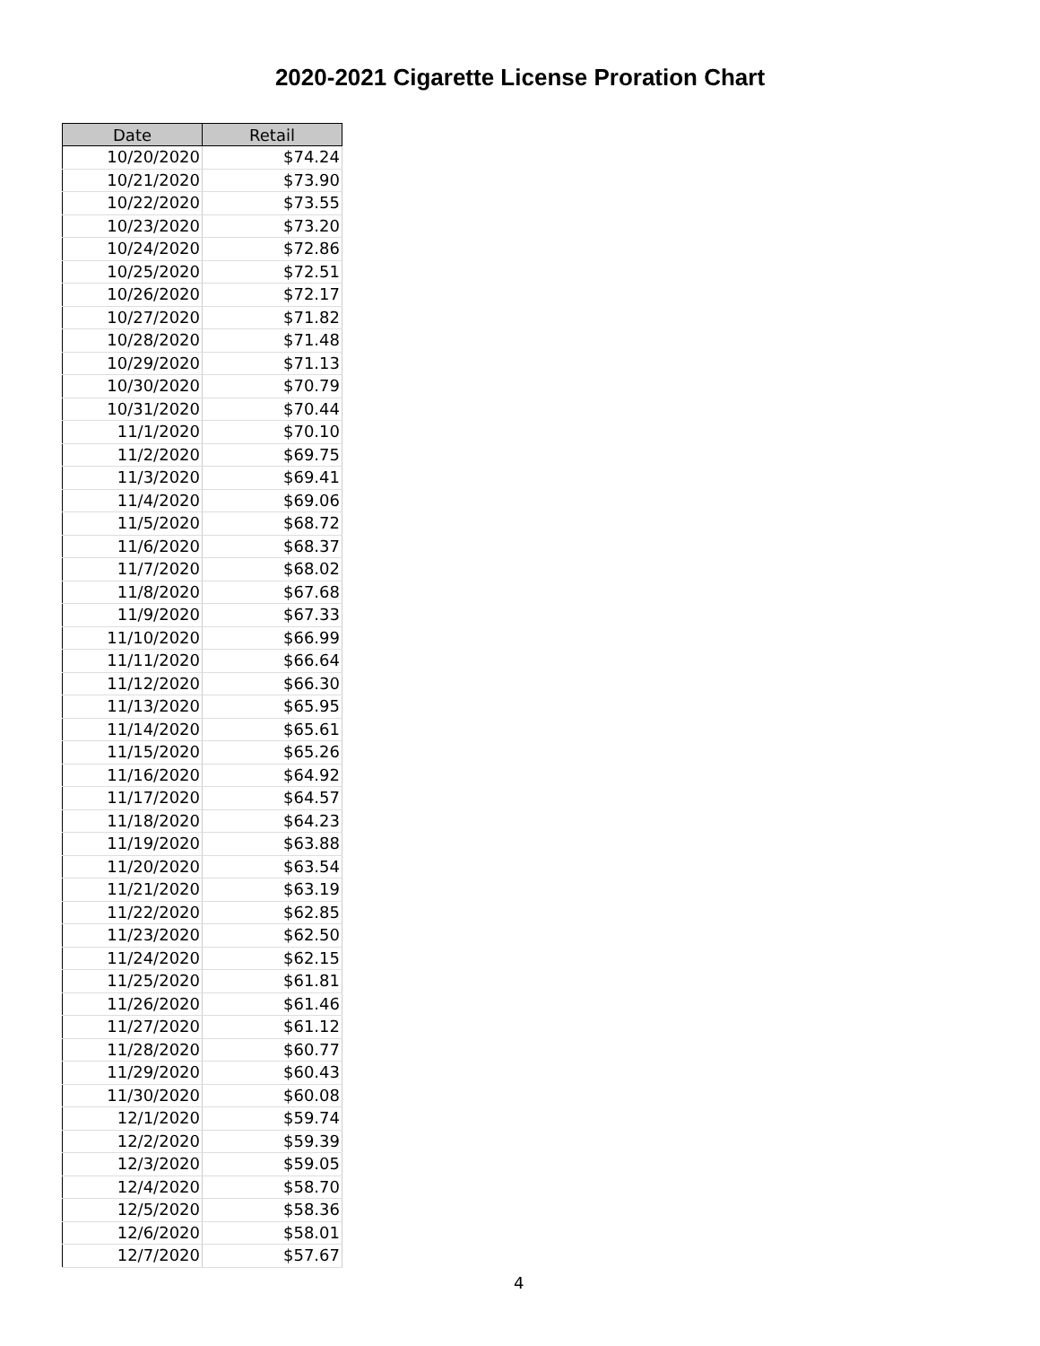2020-2021 Cigarette License Proration Chart
| Date | Retail |
| --- | --- |
| 10/20/2020 | $74.24 |
| 10/21/2020 | $73.90 |
| 10/22/2020 | $73.55 |
| 10/23/2020 | $73.20 |
| 10/24/2020 | $72.86 |
| 10/25/2020 | $72.51 |
| 10/26/2020 | $72.17 |
| 10/27/2020 | $71.82 |
| 10/28/2020 | $71.48 |
| 10/29/2020 | $71.13 |
| 10/30/2020 | $70.79 |
| 10/31/2020 | $70.44 |
| 11/1/2020 | $70.10 |
| 11/2/2020 | $69.75 |
| 11/3/2020 | $69.41 |
| 11/4/2020 | $69.06 |
| 11/5/2020 | $68.72 |
| 11/6/2020 | $68.37 |
| 11/7/2020 | $68.02 |
| 11/8/2020 | $67.68 |
| 11/9/2020 | $67.33 |
| 11/10/2020 | $66.99 |
| 11/11/2020 | $66.64 |
| 11/12/2020 | $66.30 |
| 11/13/2020 | $65.95 |
| 11/14/2020 | $65.61 |
| 11/15/2020 | $65.26 |
| 11/16/2020 | $64.92 |
| 11/17/2020 | $64.57 |
| 11/18/2020 | $64.23 |
| 11/19/2020 | $63.88 |
| 11/20/2020 | $63.54 |
| 11/21/2020 | $63.19 |
| 11/22/2020 | $62.85 |
| 11/23/2020 | $62.50 |
| 11/24/2020 | $62.15 |
| 11/25/2020 | $61.81 |
| 11/26/2020 | $61.46 |
| 11/27/2020 | $61.12 |
| 11/28/2020 | $60.77 |
| 11/29/2020 | $60.43 |
| 11/30/2020 | $60.08 |
| 12/1/2020 | $59.74 |
| 12/2/2020 | $59.39 |
| 12/3/2020 | $59.05 |
| 12/4/2020 | $58.70 |
| 12/5/2020 | $58.36 |
| 12/6/2020 | $58.01 |
| 12/7/2020 | $57.67 |
4